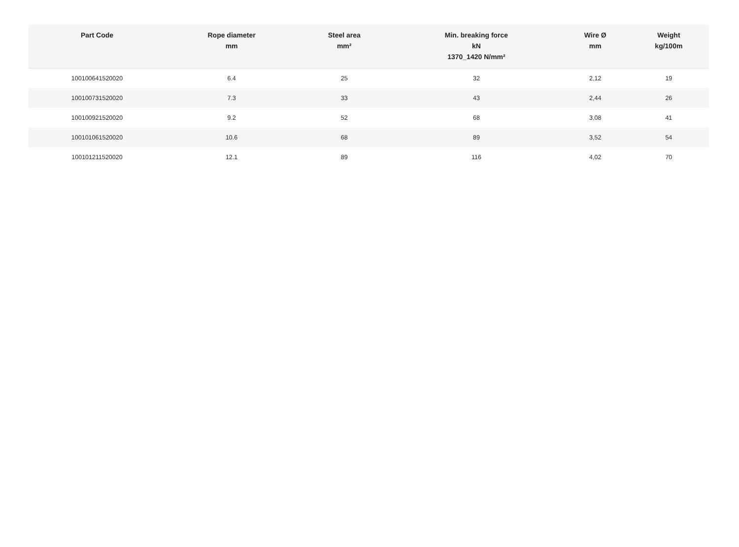| Part Code | Rope diameter mm | Steel area mm² | Min. breaking force kN 1370_1420 N/mm² | Wire Ø mm | Weight kg/100m |
| --- | --- | --- | --- | --- | --- |
| 100100641520020 | 6.4 | 25 | 32 | 2,12 | 19 |
| 100100731520020 | 7.3 | 33 | 43 | 2,44 | 26 |
| 100100921520020 | 9.2 | 52 | 68 | 3,08 | 41 |
| 100101061520020 | 10.6 | 68 | 89 | 3,52 | 54 |
| 100101211520020 | 12.1 | 89 | 116 | 4,02 | 70 |